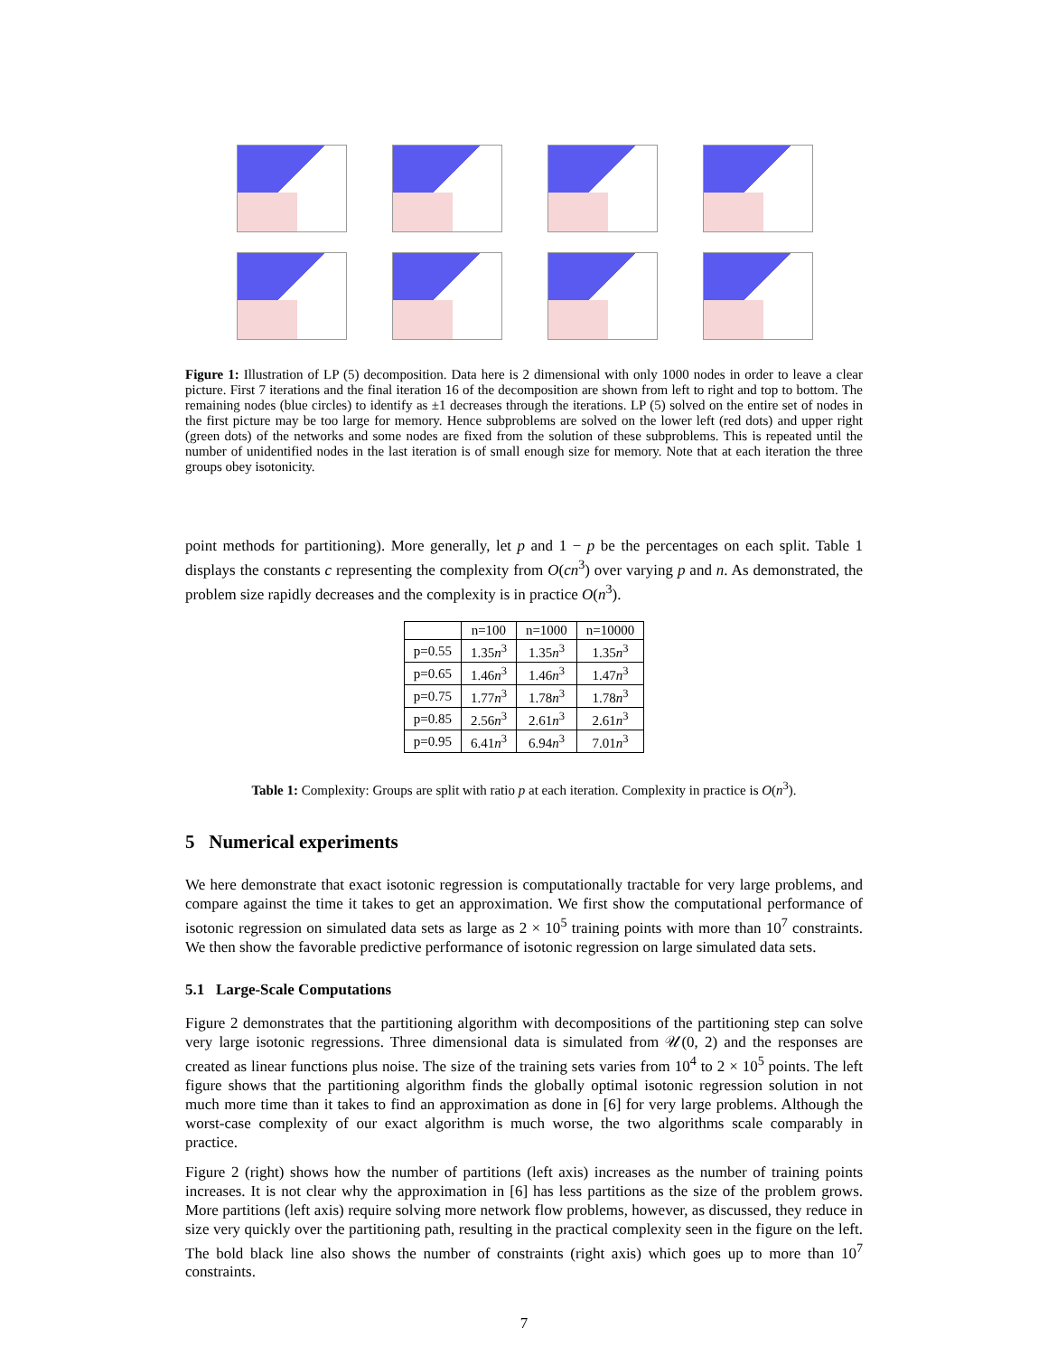Figure 1: Illustration of LP (5) decomposition. Data here is 2 dimensional with only 1000 nodes in order to leave a clear picture. First 7 iterations and the final iteration 16 of the decomposition are shown from left to right and top to bottom. The remaining nodes (blue circles) to identify as ±1 decreases through the iterations. LP (5) solved on the entire set of nodes in the first picture may be too large for memory. Hence subproblems are solved on the lower left (red dots) and upper right (green dots) of the networks and some nodes are fixed from the solution of these subproblems. This is repeated until the number of unidentified nodes in the last iteration is of small enough size for memory. Note that at each iteration the three groups obey isotonicity.
point methods for partitioning). More generally, let p and 1 − p be the percentages on each split. Table 1 displays the constants c representing the complexity from O(cn<sup>3</sup>) over varying p and n. As demonstrated, the problem size rapidly decreases and the complexity is in practice O(n<sup>3</sup>).
| | n=100 | n=1000 | n=10000 |
| --- | --- | --- | --- |
| p=0.55 | 1.35 n<sup>3</sup> | 1.35 n<sup>3</sup> | 1.35 n<sup>3</sup> |
| p=0.65 | 1.46 n<sup>3</sup> | 1.46 n<sup>3</sup> | 1.47 n<sup>3</sup> |
| p=0.75 | 1.77 n<sup>3</sup> | 1.78 n<sup>3</sup> | 1.78 n<sup>3</sup> |
| p=0.85 | 2.56 n<sup>3</sup> | 2.61 n<sup>3</sup> | 2.61 n<sup>3</sup> |
| p=0.95 | 6.41 n<sup>3</sup> | 6.94 n<sup>3</sup> | 7.01 n<sup>3</sup> |
Table 1: Complexity: Groups are split with ratio p at each iteration. Complexity in practice is O(n<sup>3</sup>).
5 Numerical experiments
We here demonstrate that exact isotonic regression is computationally tractable for very large problems, and compare against the time it takes to get an approximation. We first show the computational performance of isotonic regression on simulated data sets as large as 2 × 10<sup>5</sup> training points with more than 10<sup>7</sup> constraints. We then show the favorable predictive performance of isotonic regression on large simulated data sets.
5.1 Large-Scale Computations
Figure 2 demonstrates that the partitioning algorithm with decompositions of the partitioning step can solve very large isotonic regressions. Three dimensional data is simulated from 𝒰(0, 2) and the responses are created as linear functions plus noise. The size of the training sets varies from 10<sup>4</sup> to 2 × 10<sup>5</sup> points. The left figure shows that the partitioning algorithm finds the globally optimal isotonic regression solution in not much more time than it takes to find an approximation as done in [6] for very large problems. Although the worst-case complexity of our exact algorithm is much worse, the two algorithms scale comparably in practice.
Figure 2 (right) shows how the number of partitions (left axis) increases as the number of training points increases. It is not clear why the approximation in [6] has less partitions as the size of the problem grows. More partitions (left axis) require solving more network flow problems, however, as discussed, they reduce in size very quickly over the partitioning path, resulting in the practical complexity seen in the figure on the left. The bold black line also shows the number of constraints (right axis) which goes up to more than 10<sup>7</sup> constraints.
7